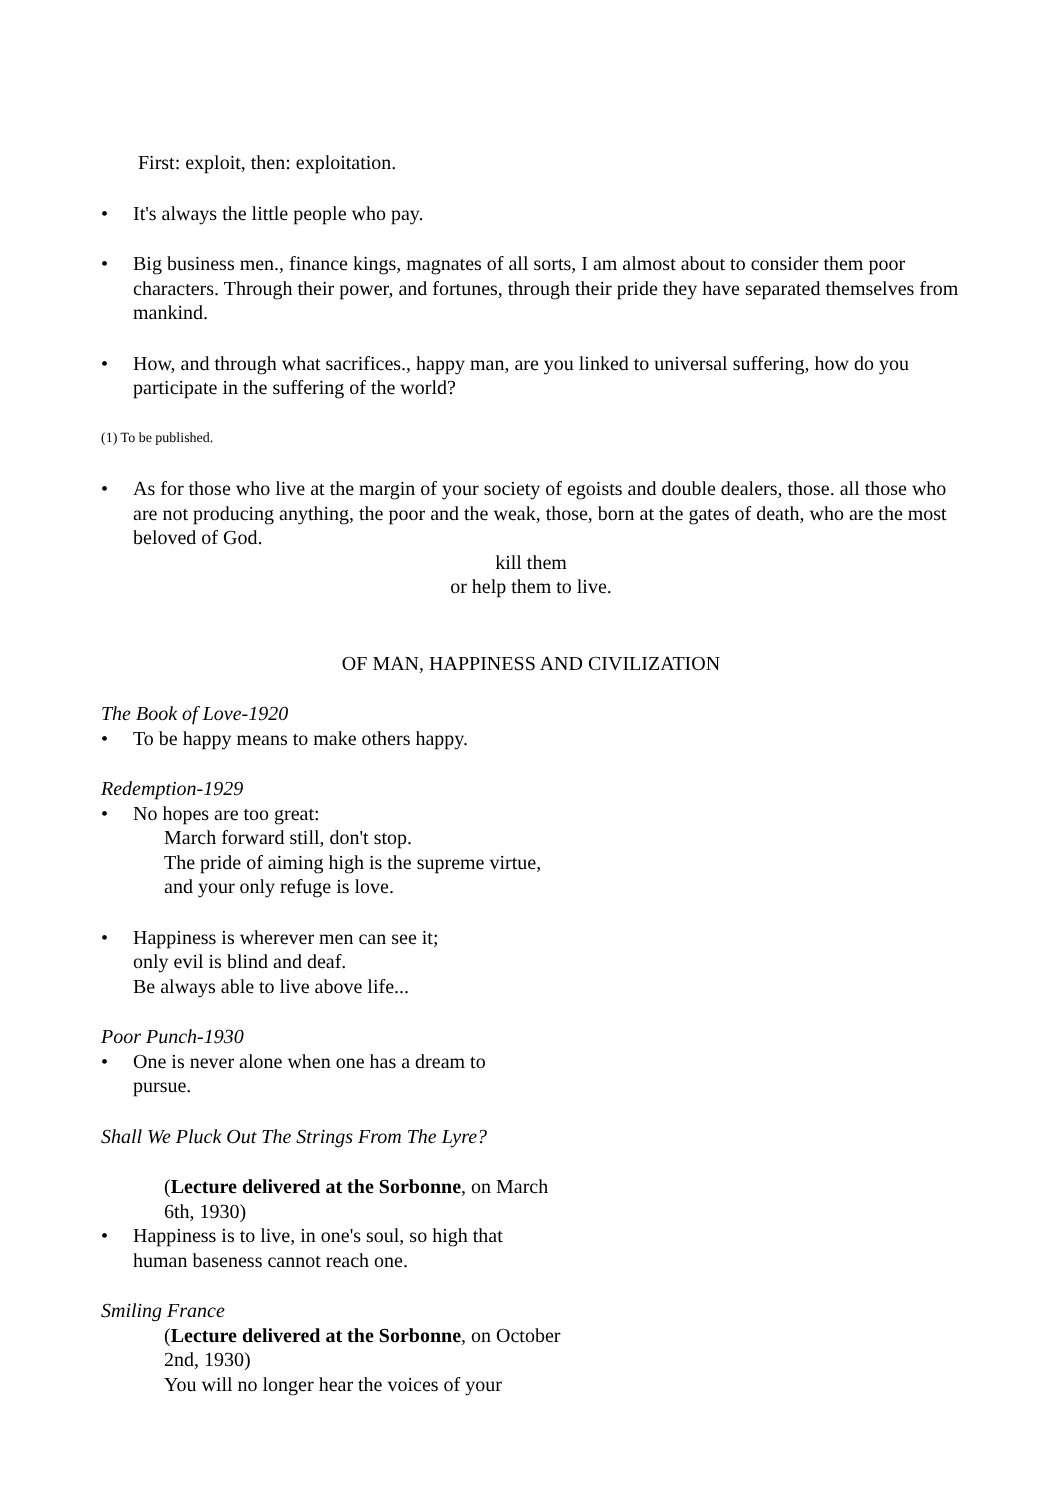First: exploit, then: exploitation.
• It's always the little people who pay.
• Big business men., finance kings, magnates of all sorts, I am almost about to consider them poor characters. Through their power, and fortunes, through their pride they have separated themselves from mankind.
• How, and through what sacrifices., happy man, are you linked to universal suffering, how do you participate in the suffering of the world?
(1) To be published.
• As for those who live at the margin of your society of egoists and double dealers, those. all those who are not producing anything, the poor and the weak, those, born at the gates of death, who are the most beloved of God.
kill them
or help them to live.
OF MAN, HAPPINESS AND CIVILIZATION
The Book of Love-1920
• To be happy means to make others happy.
Redemption-1929
• No hopes are too great:
March forward still, don't stop.
The pride of aiming high is the supreme virtue,
and your only refuge is love.
• Happiness is wherever men can see it;
only evil is blind and deaf.
Be always able to live above life...
Poor Punch-1930
• One is never alone when one has a dream to
pursue.
Shall We Pluck Out The Strings From The Lyre?
(Lecture delivered at the Sorbonne, on March
6th, 1930)
• Happiness is to live, in one's soul, so high that
human baseness cannot reach one.
Smiling France
(Lecture delivered at the Sorbonne, on October
2nd, 1930)
You will no longer hear the voices of your